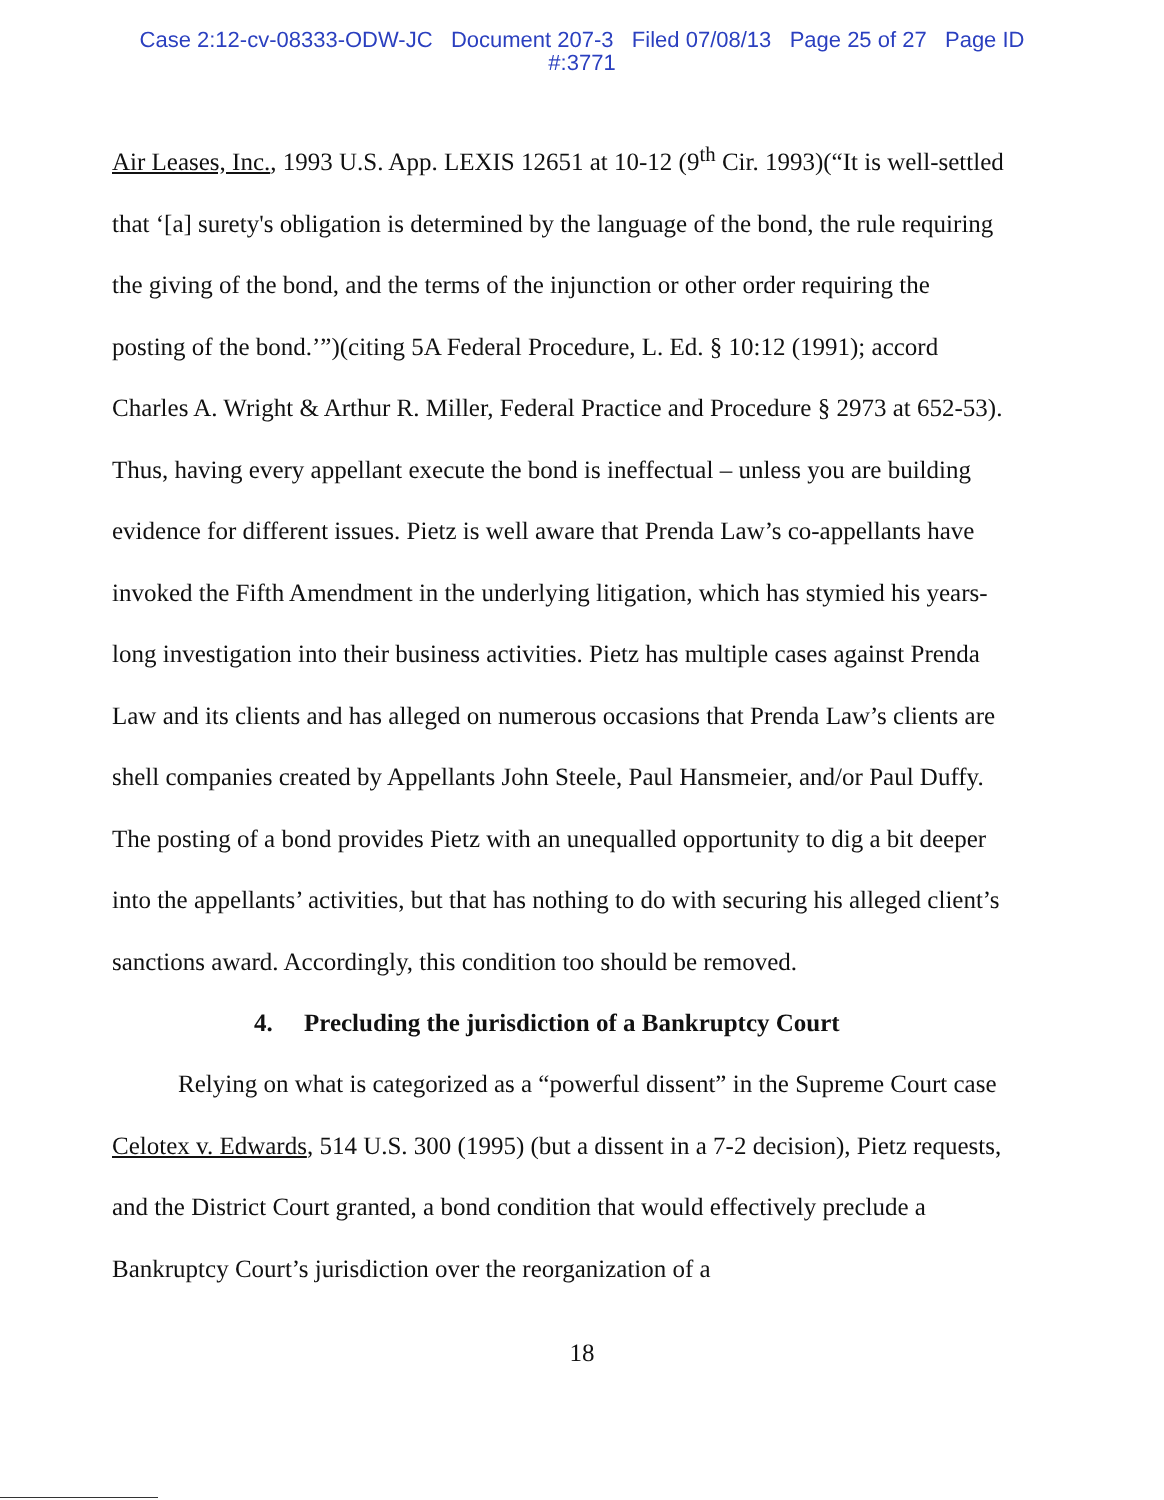Case 2:12-cv-08333-ODW-JC Document 207-3 Filed 07/08/13 Page 25 of 27 Page ID
#:3771
Air Leases, Inc., 1993 U.S. App. LEXIS 12651 at 10-12 (9<sup>th</sup> Cir. 1993)(“It is well-settled that ‘[a] surety's obligation is determined by the language of the bond, the rule requiring the giving of the bond, and the terms of the injunction or other order requiring the posting of the bond.’”)(citing 5A Federal Procedure, L. Ed. § 10:12 (1991); accord Charles A. Wright & Arthur R. Miller, Federal Practice and Procedure § 2973 at 652-53). Thus, having every appellant execute the bond is ineffectual – unless you are building evidence for different issues. Pietz is well aware that Prenda Law’s co-appellants have invoked the Fifth Amendment in the underlying litigation, which has stymied his years-long investigation into their business activities. Pietz has multiple cases against Prenda Law and its clients and has alleged on numerous occasions that Prenda Law’s clients are shell companies created by Appellants John Steele, Paul Hansmeier, and/or Paul Duffy. The posting of a bond provides Pietz with an unequalled opportunity to dig a bit deeper into the appellants’ activities, but that has nothing to do with securing his alleged client’s sanctions award. Accordingly, this condition too should be removed.
4. Precluding the jurisdiction of a Bankruptcy Court
Relying on what is categorized as a “powerful dissent” in the Supreme Court case Celotex v. Edwards, 514 U.S. 300 (1995) (but a dissent in a 7-2 decision), Pietz requests, and the District Court granted, a bond condition that would effectively preclude a Bankruptcy Court’s jurisdiction over the reorganization of a
18